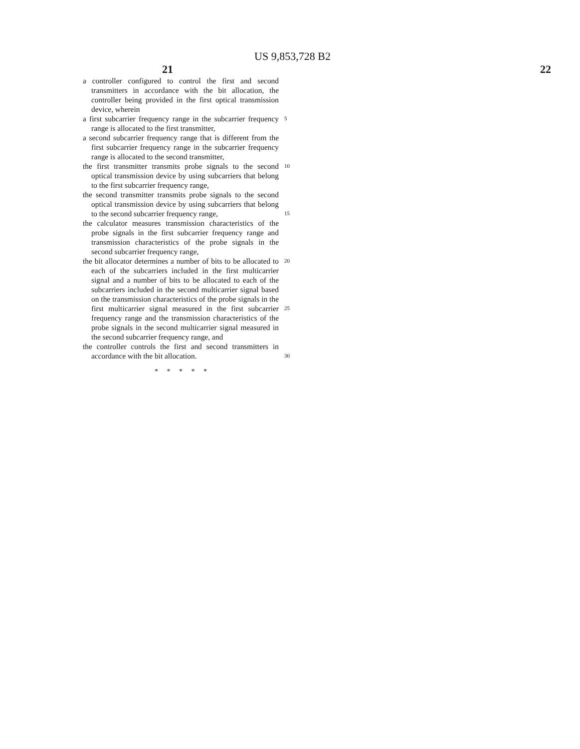US 9,853,728 B2
21 22
5
10
15
20
25
30
a controller configured to control the first and second transmitters in accordance with the bit allocation, the controller being provided in the first optical transmission device, wherein
a first subcarrier frequency range in the subcarrier frequency range is allocated to the first transmitter,
a second subcarrier frequency range that is different from the first subcarrier frequency range in the subcarrier frequency range is allocated to the second transmitter,
the first transmitter transmits probe signals to the second optical transmission device by using subcarriers that belong to the first subcarrier frequency range,
the second transmitter transmits probe signals to the second optical transmission device by using subcarriers that belong to the second subcarrier frequency range,
the calculator measures transmission characteristics of the probe signals in the first subcarrier frequency range and transmission characteristics of the probe signals in the second subcarrier frequency range,
the bit allocator determines a number of bits to be allocated to each of the subcarriers included in the first multicarrier signal and a number of bits to be allocated to each of the subcarriers included in the second multicarrier signal based on the transmission characteristics of the probe signals in the first multicarrier signal measured in the first subcarrier frequency range and the transmission characteristics of the probe signals in the second multicarrier signal measured in the second subcarrier frequency range, and
the controller controls the first and second transmitters in accordance with the bit allocation.
* * * * *